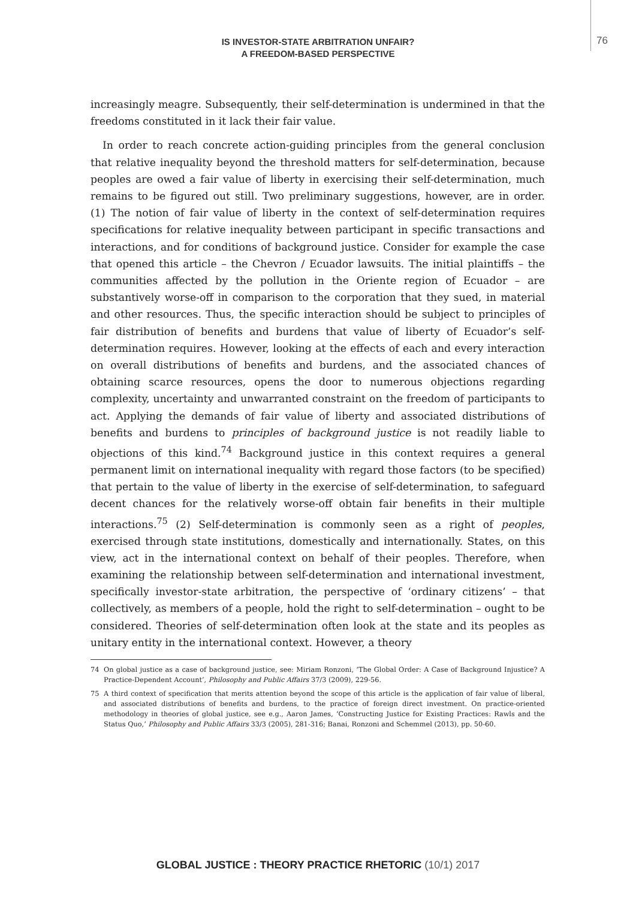76
IS INVESTOR-STATE ARBITRATION UNFAIR?
A FREEDOM-BASED PERSPECTIVE
increasingly meagre. Subsequently, their self-determination is undermined in that the freedoms constituted in it lack their fair value.
In order to reach concrete action-guiding principles from the general conclusion that relative inequality beyond the threshold matters for self-determination, because peoples are owed a fair value of liberty in exercising their self-determination, much remains to be figured out still. Two preliminary suggestions, however, are in order. (1) The notion of fair value of liberty in the context of self-determination requires specifications for relative inequality between participant in specific transactions and interactions, and for conditions of background justice. Consider for example the case that opened this article – the Chevron / Ecuador lawsuits. The initial plaintiffs – the communities affected by the pollution in the Oriente region of Ecuador – are substantively worse-off in comparison to the corporation that they sued, in material and other resources. Thus, the specific interaction should be subject to principles of fair distribution of benefits and burdens that value of liberty of Ecuador’s self-determination requires. However, looking at the effects of each and every interaction on overall distributions of benefits and burdens, and the associated chances of obtaining scarce resources, opens the door to numerous objections regarding complexity, uncertainty and unwarranted constraint on the freedom of participants to act. Applying the demands of fair value of liberty and associated distributions of benefits and burdens to principles of background justice is not readily liable to objections of this kind.<sup>74</sup> Background justice in this context requires a general permanent limit on international inequality with regard those factors (to be specified) that pertain to the value of liberty in the exercise of self-determination, to safeguard decent chances for the relatively worse-off obtain fair benefits in their multiple interactions.<sup>75</sup> (2) Self-determination is commonly seen as a right of peoples, exercised through state institutions, domestically and internationally. States, on this view, act in the international context on behalf of their peoples. Therefore, when examining the relationship between self-determination and international investment, specifically investor-state arbitration, the perspective of ‘ordinary citizens’ – that collectively, as members of a people, hold the right to self-determination – ought to be considered. Theories of self-determination often look at the state and its peoples as unitary entity in the international context. However, a theory
74 On global justice as a case of background justice, see: Miriam Ronzoni, ‘The Global Order: A Case of Background Injustice? A Practice-Dependent Account’, Philosophy and Public Affairs 37/3 (2009), 229-56.
75 A third context of specification that merits attention beyond the scope of this article is the application of fair value of liberal, and associated distributions of benefits and burdens, to the practice of foreign direct investment. On practice-oriented methodology in theories of global justice, see e.g., Aaron James, ‘Constructing Justice for Existing Practices: Rawls and the Status Quo,’ Philosophy and Public Affairs 33/3 (2005), 281-316; Banai, Ronzoni and Schemmel (2013), pp. 50-60.
GLOBAL JUSTICE : THEORY PRACTICE RHETORIC (10/1) 2017